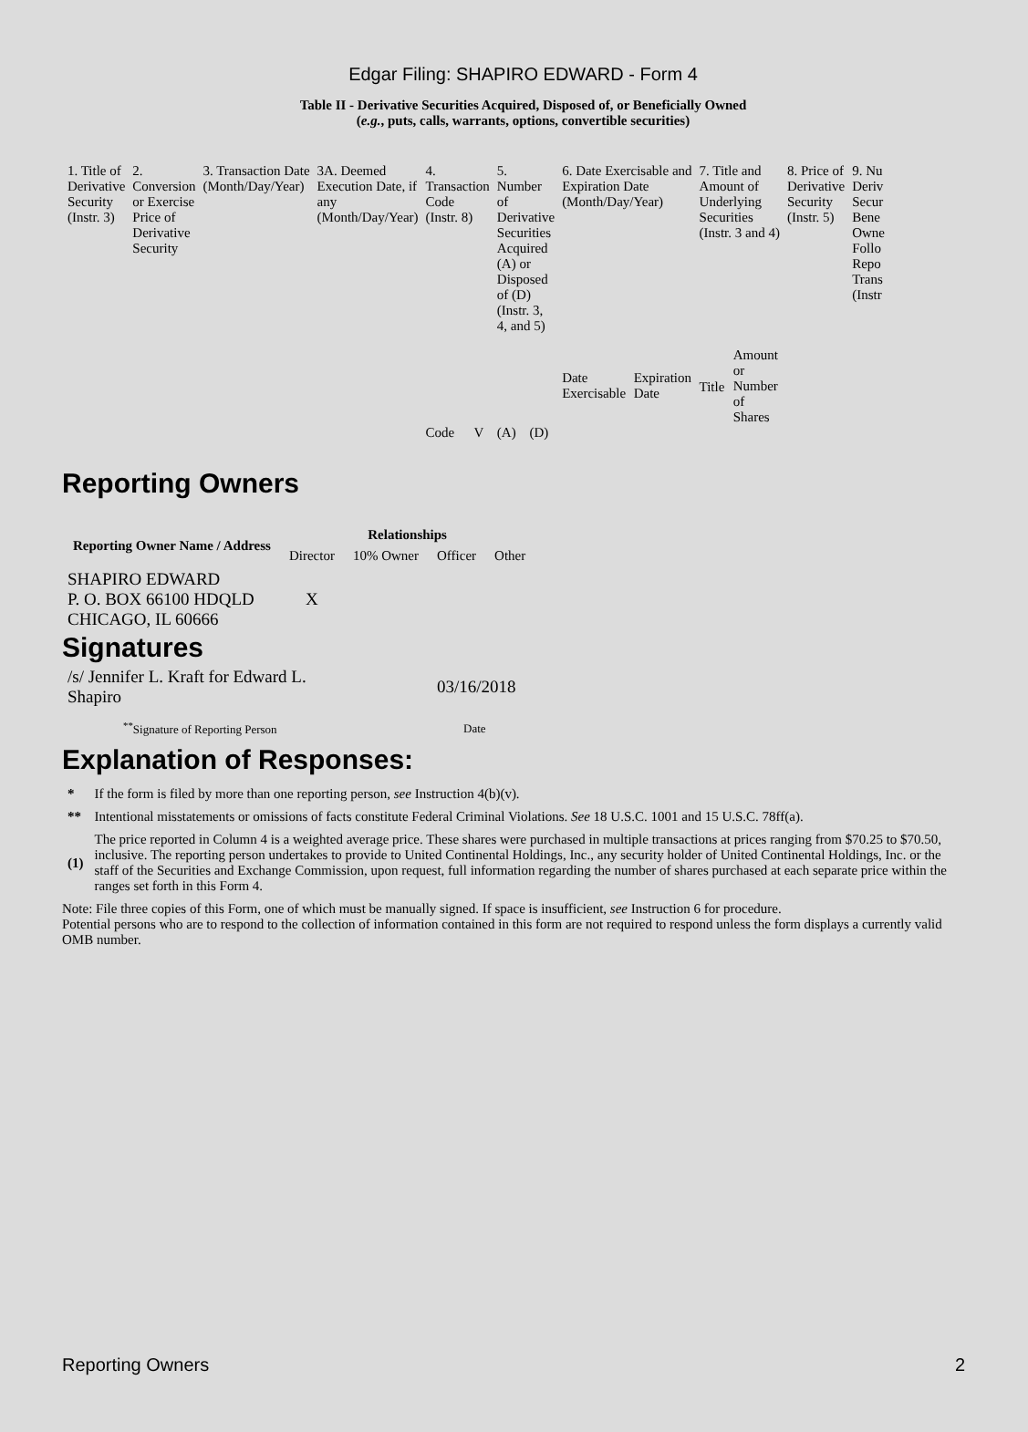Edgar Filing: SHAPIRO EDWARD - Form 4
Table II - Derivative Securities Acquired, Disposed of, or Beneficially Owned
(e.g., puts, calls, warrants, options, convertible securities)
| 1. Title of Derivative Security (Instr. 3) | 2. Conversion or Exercise Price of Derivative Security | 3. Transaction Date (Month/Day/Year) | 3A. Deemed Execution Date, if any (Month/Day/Year) | 4. Transaction Code (Instr. 8) | | 5. Number of Derivative Securities Acquired (A) or Disposed of (D) (Instr. 3, 4, and 5) | | 6. Date Exercisable and Expiration Date (Month/Day/Year) | | 7. Title and Amount of Underlying Securities (Instr. 3 and 4) | | 8. Price of Derivative Security (Instr. 5) | 9. Nu Deriv Secur Bene Owne Follo Repo Trans (Instr |
| --- | --- | --- | --- | --- | --- | --- | --- | --- | --- | --- | --- | --- | --- |
| | | | | Code | V | (A) | (D) | Date Exercisable | Expiration Date | Title | Amount or Number of Shares | | |
Reporting Owners
| Reporting Owner Name / Address | Relationships | | | |
| --- | --- | --- | --- | --- |
| | Director | 10% Owner | Officer | Other |
| SHAPIRO EDWARD P. O. BOX 66100 HDQLD CHICAGO, IL 60666 | X | | | |
Signatures
| /s/ Jennifer L. Kraft for Edward L. Shapiro | 03/16/2018 |
| <sup>**</sup> Signature of Reporting Person | Date |
Explanation of Responses:
| * | If the form is filed by more than one reporting person, see Instruction 4(b)(v). |
| ** | Intentional misstatements or omissions of facts constitute Federal Criminal Violations. See 18 U.S.C. 1001 and 15 U.S.C. 78ff(a). |
| (1) | The price reported in Column 4 is a weighted average price. These shares were purchased in multiple transactions at prices ranging from $70.25 to $70.50, inclusive. The reporting person undertakes to provide to United Continental Holdings, Inc., any security holder of United Continental Holdings, Inc. or the staff of the Securities and Exchange Commission, upon request, full information regarding the number of shares purchased at each separate price within the ranges set forth in this Form 4. |
Note: File three copies of this Form, one of which must be manually signed. If space is insufficient, see Instruction 6 for procedure.
Potential persons who are to respond to the collection of information contained in this form are not required to respond unless the form displays a currently valid OMB number.
Reporting Owners 2